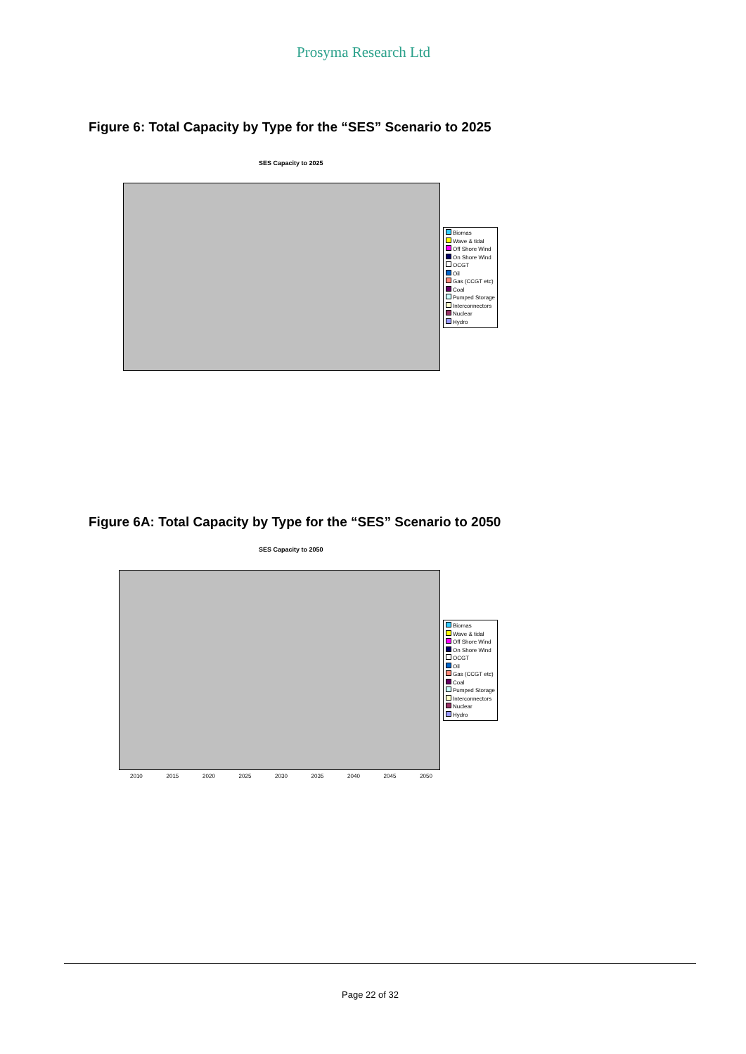Prosyma Research Ltd
Figure 6: Total Capacity by Type for the “SES” Scenario to 2025
SES Capacity to 2025
Biomas
Wave & tidal
Off Shore Wind
On Shore Wind
OCGT
Oil
Gas (CCGT etc)
Coal
Pumped Storage
Interconnectors
Nuclear
Hydro
Figure 6A: Total Capacity by Type for the “SES” Scenario to 2050
SES Capacity to 2050
Biomas
Wave & tidal
Off Shore Wind
On Shore Wind
OCGT
Oil
Gas (CCGT etc)
Coal
Pumped Storage
Interconnectors
Nuclear
Hydro
2010 2015 2020 2025 2030 2035 2040 2045 2050
Page 22 of 32